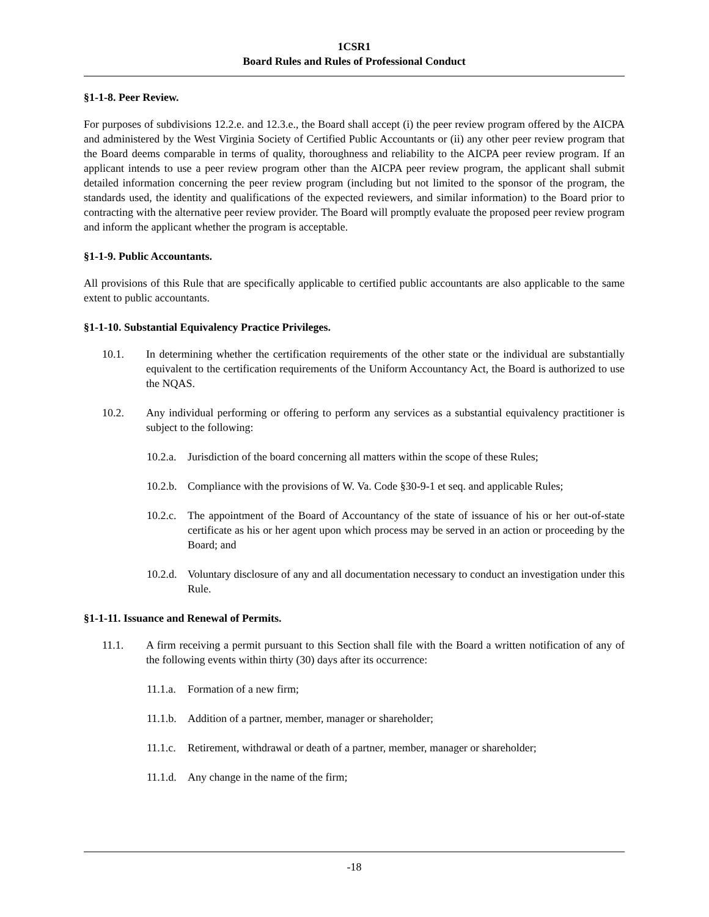1CSR1
Board Rules and Rules of Professional Conduct
§1-1-8. Peer Review.
For purposes of subdivisions 12.2.e. and 12.3.e., the Board shall accept (i) the peer review program offered by the AICPA and administered by the West Virginia Society of Certified Public Accountants or (ii) any other peer review program that the Board deems comparable in terms of quality, thoroughness and reliability to the AICPA peer review program. If an applicant intends to use a peer review program other than the AICPA peer review program, the applicant shall submit detailed information concerning the peer review program (including but not limited to the sponsor of the program, the standards used, the identity and qualifications of the expected reviewers, and similar information) to the Board prior to contracting with the alternative peer review provider. The Board will promptly evaluate the proposed peer review program and inform the applicant whether the program is acceptable.
§1-1-9. Public Accountants.
All provisions of this Rule that are specifically applicable to certified public accountants are also applicable to the same extent to public accountants.
§1-1-10. Substantial Equivalency Practice Privileges.
10.1. In determining whether the certification requirements of the other state or the individual are substantially equivalent to the certification requirements of the Uniform Accountancy Act, the Board is authorized to use the NQAS.
10.2. Any individual performing or offering to perform any services as a substantial equivalency practitioner is subject to the following:
10.2.a. Jurisdiction of the board concerning all matters within the scope of these Rules;
10.2.b. Compliance with the provisions of W. Va. Code §30-9-1 et seq. and applicable Rules;
10.2.c. The appointment of the Board of Accountancy of the state of issuance of his or her out-of-state certificate as his or her agent upon which process may be served in an action or proceeding by the Board; and
10.2.d. Voluntary disclosure of any and all documentation necessary to conduct an investigation under this Rule.
§1-1-11. Issuance and Renewal of Permits.
11.1. A firm receiving a permit pursuant to this Section shall file with the Board a written notification of any of the following events within thirty (30) days after its occurrence:
11.1.a. Formation of a new firm;
11.1.b. Addition of a partner, member, manager or shareholder;
11.1.c. Retirement, withdrawal or death of a partner, member, manager or shareholder;
11.1.d. Any change in the name of the firm;
-18